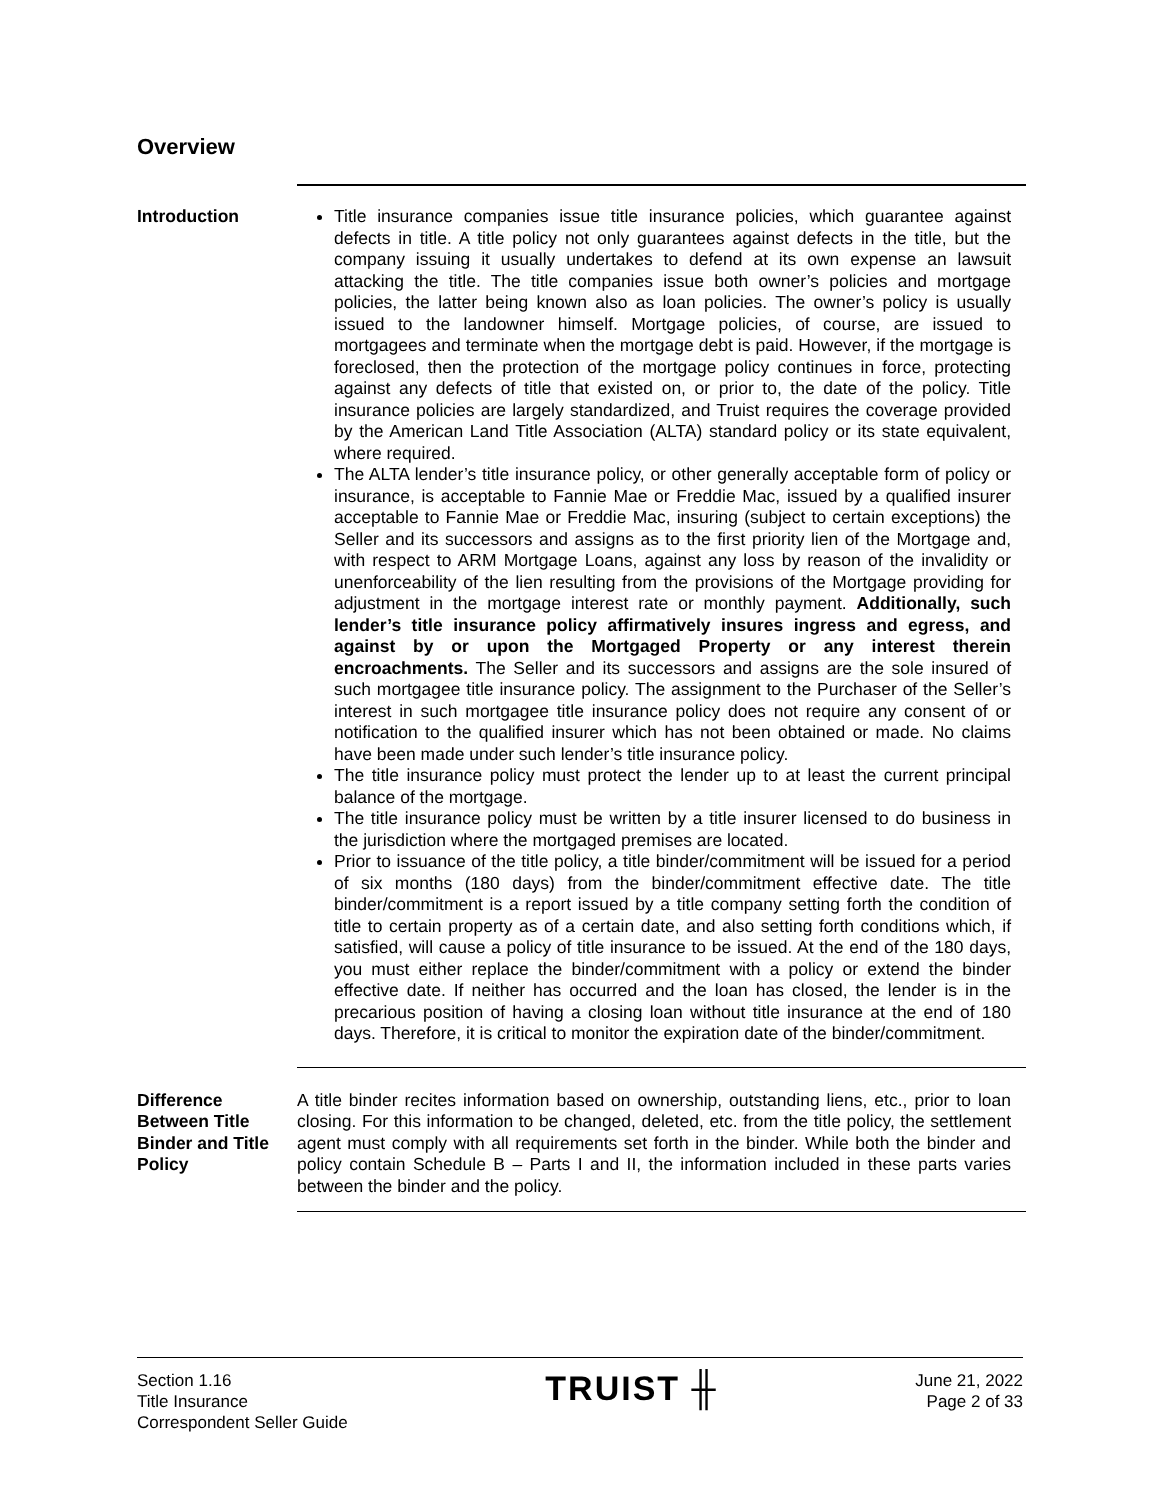Overview
Introduction Title insurance companies issue title insurance policies, which guarantee against defects in title. A title policy not only guarantees against defects in the title, but the company issuing it usually undertakes to defend at its own expense an lawsuit attacking the title. The title companies issue both owner’s policies and mortgage policies, the latter being known also as loan policies. The owner’s policy is usually issued to the landowner himself. Mortgage policies, of course, are issued to mortgagees and terminate when the mortgage debt is paid. However, if the mortgage is foreclosed, then the protection of the mortgage policy continues in force, protecting against any defects of title that existed on, or prior to, the date of the policy. Title insurance policies are largely standardized, and Truist requires the coverage provided by the American Land Title Association (ALTA) standard policy or its state equivalent, where required.
The ALTA lender’s title insurance policy, or other generally acceptable form of policy or insurance, is acceptable to Fannie Mae or Freddie Mac, issued by a qualified insurer acceptable to Fannie Mae or Freddie Mac, insuring (subject to certain exceptions) the Seller and its successors and assigns as to the first priority lien of the Mortgage and, with respect to ARM Mortgage Loans, against any loss by reason of the invalidity or unenforceability of the lien resulting from the provisions of the Mortgage providing for adjustment in the mortgage interest rate or monthly payment. Additionally, such lender’s title insurance policy affirmatively insures ingress and egress, and against by or upon the Mortgaged Property or any interest therein encroachments. The Seller and its successors and assigns are the sole insured of such mortgagee title insurance policy. The assignment to the Purchaser of the Seller’s interest in such mortgagee title insurance policy does not require any consent of or notification to the qualified insurer which has not been obtained or made. No claims have been made under such lender’s title insurance policy.
The title insurance policy must protect the lender up to at least the current principal balance of the mortgage.
The title insurance policy must be written by a title insurer licensed to do business in the jurisdiction where the mortgaged premises are located.
Prior to issuance of the title policy, a title binder/commitment will be issued for a period of six months (180 days) from the binder/commitment effective date. The title binder/commitment is a report issued by a title company setting forth the condition of title to certain property as of a certain date, and also setting forth conditions which, if satisfied, will cause a policy of title insurance to be issued. At the end of the 180 days, you must either replace the binder/commitment with a policy or extend the binder effective date. If neither has occurred and the loan has closed, the lender is in the precarious position of having a closing loan without title insurance at the end of 180 days. Therefore, it is critical to monitor the expiration date of the binder/commitment.
Difference Between Title Binder and Title Policy
A title binder recites information based on ownership, outstanding liens, etc., prior to loan closing. For this information to be changed, deleted, etc. from the title policy, the settlement agent must comply with all requirements set forth in the binder. While both the binder and policy contain Schedule B – Parts I and II, the information included in these parts varies between the binder and the policy.
Section 1.16
Title Insurance
Correspondent Seller Guide
TRUIST ╫
June 21, 2022
Page 2 of 33